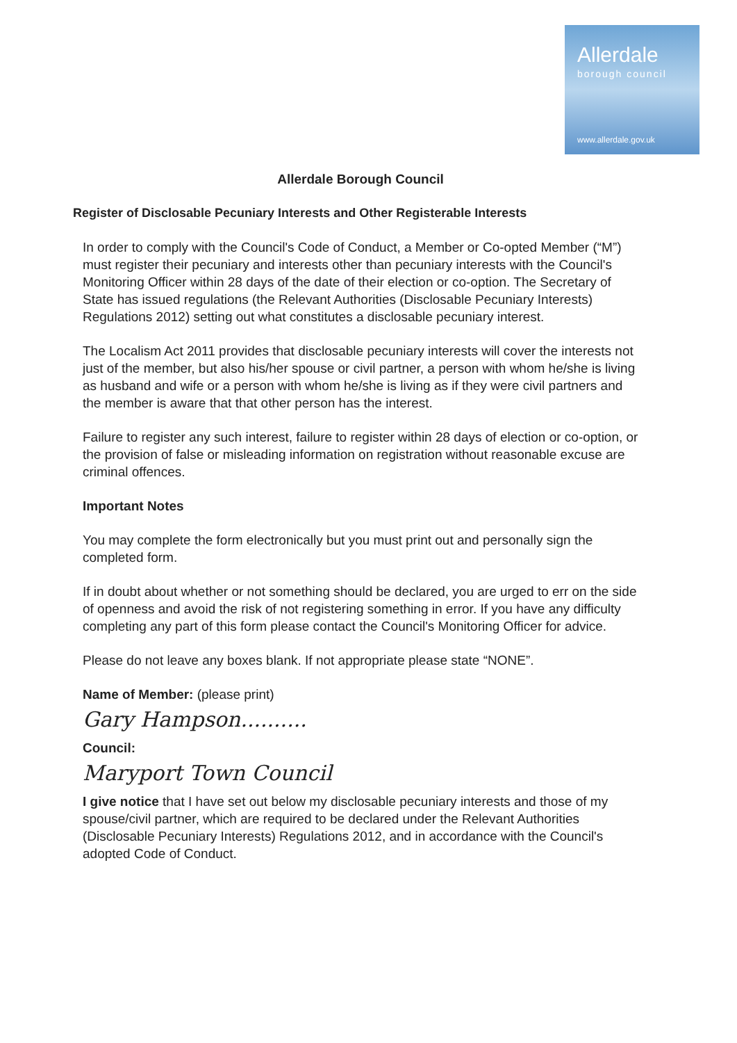Allerdale
borough council
www.allerdale.gov.uk
Allerdale Borough Council
Register of Disclosable Pecuniary Interests and Other Registerable Interests
In order to comply with the Council's Code of Conduct, a Member or Co-opted Member (“M”) must register their pecuniary and interests other than pecuniary interests with the Council's Monitoring Officer within 28 days of the date of their election or co-option. The Secretary of State has issued regulations (the Relevant Authorities (Disclosable Pecuniary Interests) Regulations 2012) setting out what constitutes a disclosable pecuniary interest.
The Localism Act 2011 provides that disclosable pecuniary interests will cover the interests not just of the member, but also his/her spouse or civil partner, a person with whom he/she is living as husband and wife or a person with whom he/she is living as if they were civil partners and the member is aware that that other person has the interest.
Failure to register any such interest, failure to register within 28 days of election or co-option, or the provision of false or misleading information on registration without reasonable excuse are criminal offences.
Important Notes
You may complete the form electronically but you must print out and personally sign the completed form.
If in doubt about whether or not something should be declared, you are urged to err on the side of openness and avoid the risk of not registering something in error. If you have any difficulty completing any part of this form please contact the Council's Monitoring Officer for advice.
Please do not leave any boxes blank. If not appropriate please state “NONE”.
Name of Member: (please print)
Gary Hampson..........
Council:
Maryport Town Council
I give notice that I have set out below my disclosable pecuniary interests and those of my spouse/civil partner, which are required to be declared under the Relevant Authorities (Disclosable Pecuniary Interests) Regulations 2012, and in accordance with the Council's adopted Code of Conduct.